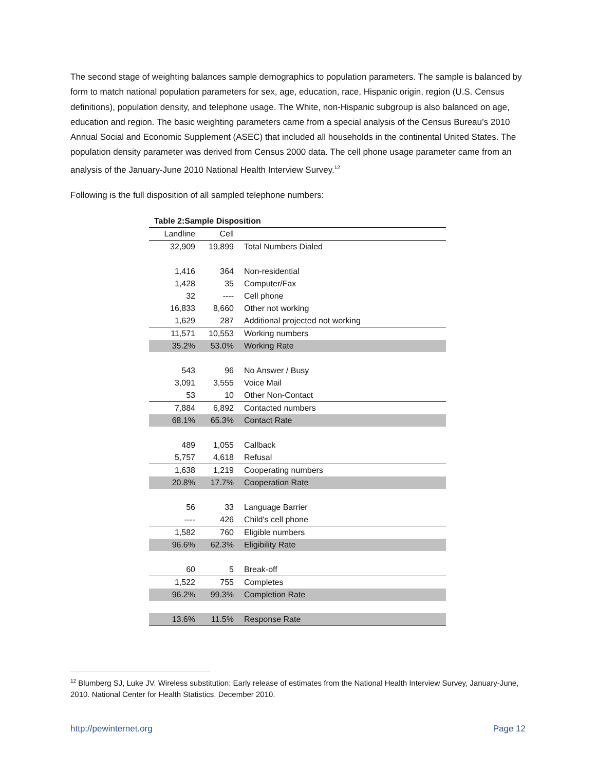The second stage of weighting balances sample demographics to population parameters. The sample is balanced by form to match national population parameters for sex, age, education, race, Hispanic origin, region (U.S. Census definitions), population density, and telephone usage. The White, non-Hispanic subgroup is also balanced on age, education and region. The basic weighting parameters came from a special analysis of the Census Bureau’s 2010 Annual Social and Economic Supplement (ASEC) that included all households in the continental United States. The population density parameter was derived from Census 2000 data. The cell phone usage parameter came from an analysis of the January-June 2010 National Health Interview Survey.<sup>12</sup>
Following is the full disposition of all sampled telephone numbers:
| Table 2:Sample Disposition | | |
| --- | --- | --- |
| Landline | Cell | |
| 32,909 | 19,899 | Total Numbers Dialed |
| 1,416 | 364 | Non-residential |
| 1,428 | 35 | Computer/Fax |
| 32 | ---- | Cell phone |
| 16,833 | 8,660 | Other not working |
| 1,629 | 287 | Additional projected not working |
| 11,571 | 10,553 | Working numbers |
| 35.2% | 53.0% | Working Rate |
| 543 | 96 | No Answer / Busy |
| 3,091 | 3,555 | Voice Mail |
| 53 | 10 | Other Non-Contact |
| 7,884 | 6,892 | Contacted numbers |
| 68.1% | 65.3% | Contact Rate |
| 489 | 1,055 | Callback |
| 5,757 | 4,618 | Refusal |
| 1,638 | 1,219 | Cooperating numbers |
| 20.8% | 17.7% | Cooperation Rate |
| 56 | 33 | Language Barrier |
| ---- | 426 | Child's cell phone |
| 1,582 | 760 | Eligible numbers |
| 96.6% | 62.3% | Eligibility Rate |
| 60 | 5 | Break-off |
| 1,522 | 755 | Completes |
| 96.2% | 99.3% | Completion Rate |
| 13.6% | 11.5% | Response Rate |
<sup>12</sup> Blumberg SJ, Luke JV. Wireless substitution: Early release of estimates from the National Health Interview Survey, January-June, 2010. National Center for Health Statistics. December 2010.
http://pewinternet.org Page 12